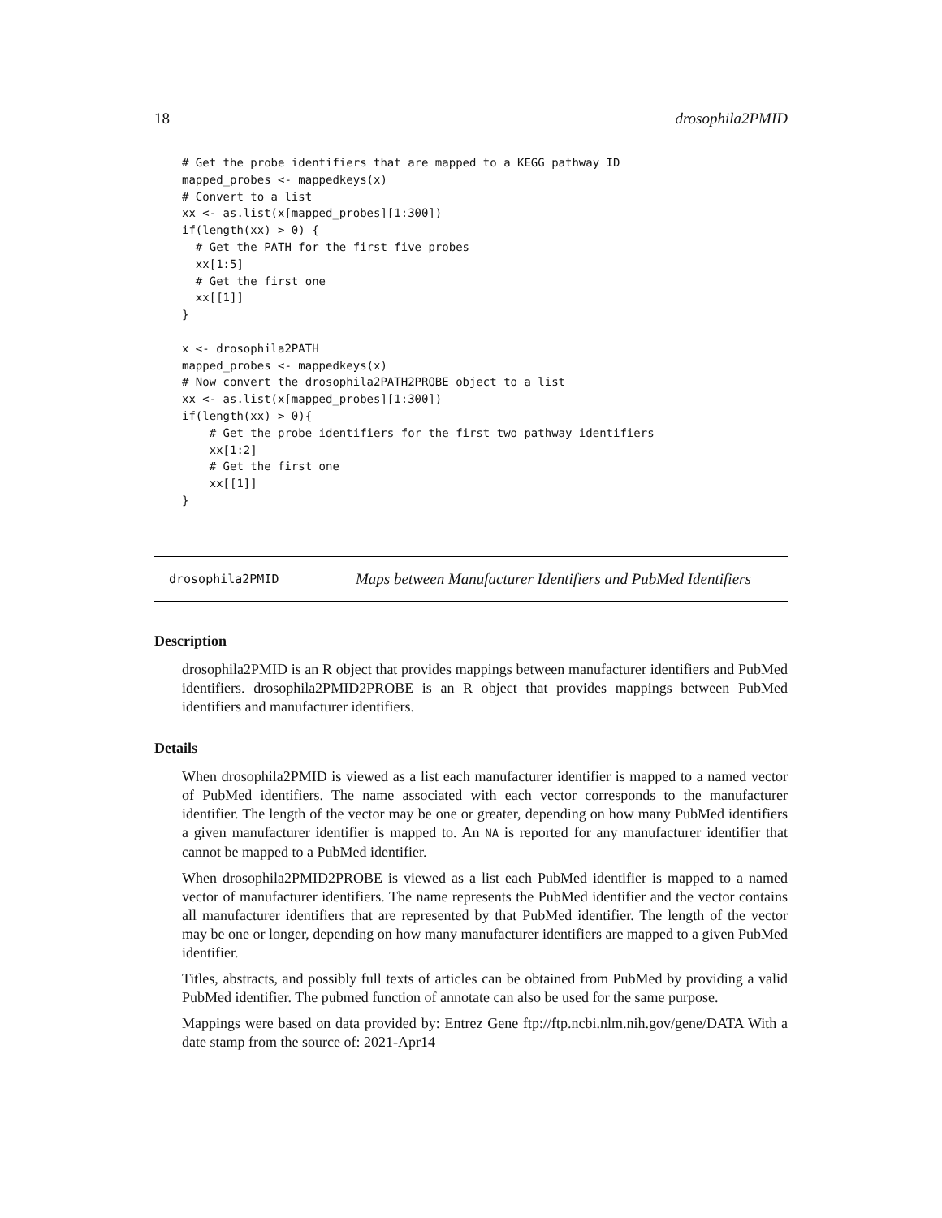18 drosophila2PMID
# Get the probe identifiers that are mapped to a KEGG pathway ID
mapped_probes <- mappedkeys(x)
# Convert to a list
xx <- as.list(x[mapped_probes][1:300])
if(length(xx) > 0) {
  # Get the PATH for the first five probes
  xx[1:5]
  # Get the first one
  xx[[1]]
}

x <- drosophila2PATH
mapped_probes <- mappedkeys(x)
# Now convert the drosophila2PATH2PROBE object to a list
xx <- as.list(x[mapped_probes][1:300])
if(length(xx) > 0){
    # Get the probe identifiers for the first two pathway identifiers
    xx[1:2]
    # Get the first one
    xx[[1]]
}
drosophila2PMID Maps between Manufacturer Identifiers and PubMed Identifiers
Description
drosophila2PMID is an R object that provides mappings between manufacturer identifiers and PubMed identifiers. drosophila2PMID2PROBE is an R object that provides mappings between PubMed identifiers and manufacturer identifiers.
Details
When drosophila2PMID is viewed as a list each manufacturer identifier is mapped to a named vector of PubMed identifiers. The name associated with each vector corresponds to the manufacturer identifier. The length of the vector may be one or greater, depending on how many PubMed identifiers a given manufacturer identifier is mapped to. An NA is reported for any manufacturer identifier that cannot be mapped to a PubMed identifier.
When drosophila2PMID2PROBE is viewed as a list each PubMed identifier is mapped to a named vector of manufacturer identifiers. The name represents the PubMed identifier and the vector contains all manufacturer identifiers that are represented by that PubMed identifier. The length of the vector may be one or longer, depending on how many manufacturer identifiers are mapped to a given PubMed identifier.
Titles, abstracts, and possibly full texts of articles can be obtained from PubMed by providing a valid PubMed identifier. The pubmed function of annotate can also be used for the same purpose.
Mappings were based on data provided by: Entrez Gene ftp://ftp.ncbi.nlm.nih.gov/gene/DATA With a date stamp from the source of: 2021-Apr14